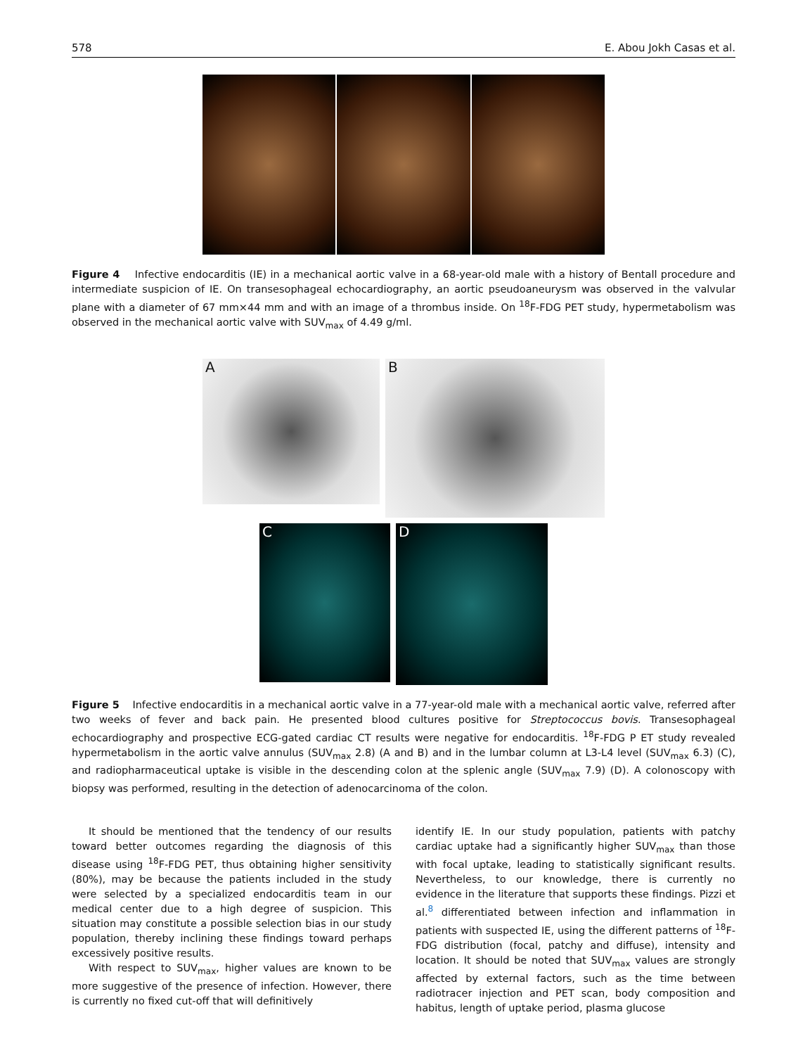578 E. Abou Jokh Casas et al.
Figure 4 Infective endocarditis (IE) in a mechanical aortic valve in a 68-year-old male with a history of Bentall procedure and intermediate suspicion of IE. On transesophageal echocardiography, an aortic pseudoaneurysm was observed in the valvular plane with a diameter of 67 mm×44 mm and with an image of a thrombus inside. On <sup>18</sup>F-FDG PET study, hypermetabolism was observed in the mechanical aortic valve with SUV<sub>max</sub> of 4.49 g/ml.
A
B
C
D
Figure 5 Infective endocarditis in a mechanical aortic valve in a 77-year-old male with a mechanical aortic valve, referred after two weeks of fever and back pain. He presented blood cultures positive for Streptococcus bovis. Transesophageal echocardiography and prospective ECG-gated cardiac CT results were negative for endocarditis. <sup>18</sup>F-FDG P ET study revealed hypermetabolism in the aortic valve annulus (SUV<sub>max</sub> 2.8) (A and B) and in the lumbar column at L3-L4 level (SUV<sub>max</sub> 6.3) (C), and radiopharmaceutical uptake is visible in the descending colon at the splenic angle (SUV<sub>max</sub> 7.9) (D). A colonoscopy with biopsy was performed, resulting in the detection of adenocarcinoma of the colon.
It should be mentioned that the tendency of our results toward better outcomes regarding the diagnosis of this disease using <sup>18</sup>F-FDG PET, thus obtaining higher sensitivity (80%), may be because the patients included in the study were selected by a specialized endocarditis team in our medical center due to a high degree of suspicion. This situation may constitute a possible selection bias in our study population, thereby inclining these findings toward perhaps excessively positive results.
With respect to SUV<sub>max</sub>, higher values are known to be more suggestive of the presence of infection. However, there is currently no fixed cut-off that will definitively
identify IE. In our study population, patients with patchy cardiac uptake had a significantly higher SUV<sub>max</sub> than those with focal uptake, leading to statistically significant results. Nevertheless, to our knowledge, there is currently no evidence in the literature that supports these findings. Pizzi et al.<sup>8</sup> differentiated between infection and inflammation in patients with suspected IE, using the different patterns of <sup>18</sup>F-FDG distribution (focal, patchy and diffuse), intensity and location. It should be noted that SUV<sub>max</sub> values are strongly affected by external factors, such as the time between radiotracer injection and PET scan, body composition and habitus, length of uptake period, plasma glucose